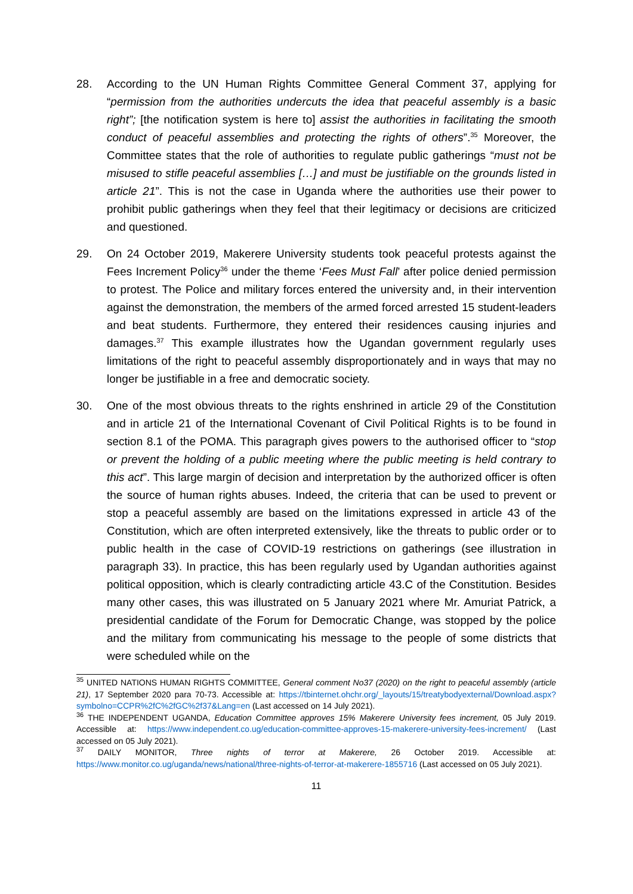28. According to the UN Human Rights Committee General Comment 37, applying for “permission from the authorities undercuts the idea that peaceful assembly is a basic right”; [the notification system is here to] assist the authorities in facilitating the smooth conduct of peaceful assemblies and protecting the rights of others”.<sup>35</sup> Moreover, the Committee states that the role of authorities to regulate public gatherings “must not be misused to stifle peaceful assemblies […] and must be justifiable on the grounds listed in article 21”. This is not the case in Uganda where the authorities use their power to prohibit public gatherings when they feel that their legitimacy or decisions are criticized and questioned.
29. On 24 October 2019, Makerere University students took peaceful protests against the Fees Increment Policy<sup>36</sup> under the theme ‘Fees Must Fall’ after police denied permission to protest. The Police and military forces entered the university and, in their intervention against the demonstration, the members of the armed forced arrested 15 student-leaders and beat students. Furthermore, they entered their residences causing injuries and damages.<sup>37</sup> This example illustrates how the Ugandan government regularly uses limitations of the right to peaceful assembly disproportionately and in ways that may no longer be justifiable in a free and democratic society.
30. One of the most obvious threats to the rights enshrined in article 29 of the Constitution and in article 21 of the International Covenant of Civil Political Rights is to be found in section 8.1 of the POMA. This paragraph gives powers to the authorised officer to “stop or prevent the holding of a public meeting where the public meeting is held contrary to this act”. This large margin of decision and interpretation by the authorized officer is often the source of human rights abuses. Indeed, the criteria that can be used to prevent or stop a peaceful assembly are based on the limitations expressed in article 43 of the Constitution, which are often interpreted extensively, like the threats to public order or to public health in the case of COVID-19 restrictions on gatherings (see illustration in paragraph 33). In practice, this has been regularly used by Ugandan authorities against political opposition, which is clearly contradicting article 43.C of the Constitution. Besides many other cases, this was illustrated on 5 January 2021 where Mr. Amuriat Patrick, a presidential candidate of the Forum for Democratic Change, was stopped by the police and the military from communicating his message to the people of some districts that were scheduled while on the
<sup>35</sup> UNITED NATIONS HUMAN RIGHTS COMMITTEE, General comment No37 (2020) on the right to peaceful assembly (article 21), 17 September 2020 para 70-73. Accessible at: https://tbinternet.ohchr.org/_layouts/15/treatybodyexternal/Download.aspx?symbolno=CCPR%2fC%2fGC%2f37&Lang=en (Last accessed on 14 July 2021).
<sup>36</sup> THE INDEPENDENT UGANDA, Education Committee approves 15% Makerere University fees increment, 05 July 2019. Accessible at: https://www.independent.co.ug/education-committee-approves-15-makerere-university-fees-increment/ (Last accessed on 05 July 2021).
<sup>37</sup> DAILY MONITOR, Three nights of terror at Makerere, 26 October 2019. Accessible at: https://www.monitor.co.ug/uganda/news/national/three-nights-of-terror-at-makerere-1855716 (Last accessed on 05 July 2021).
11